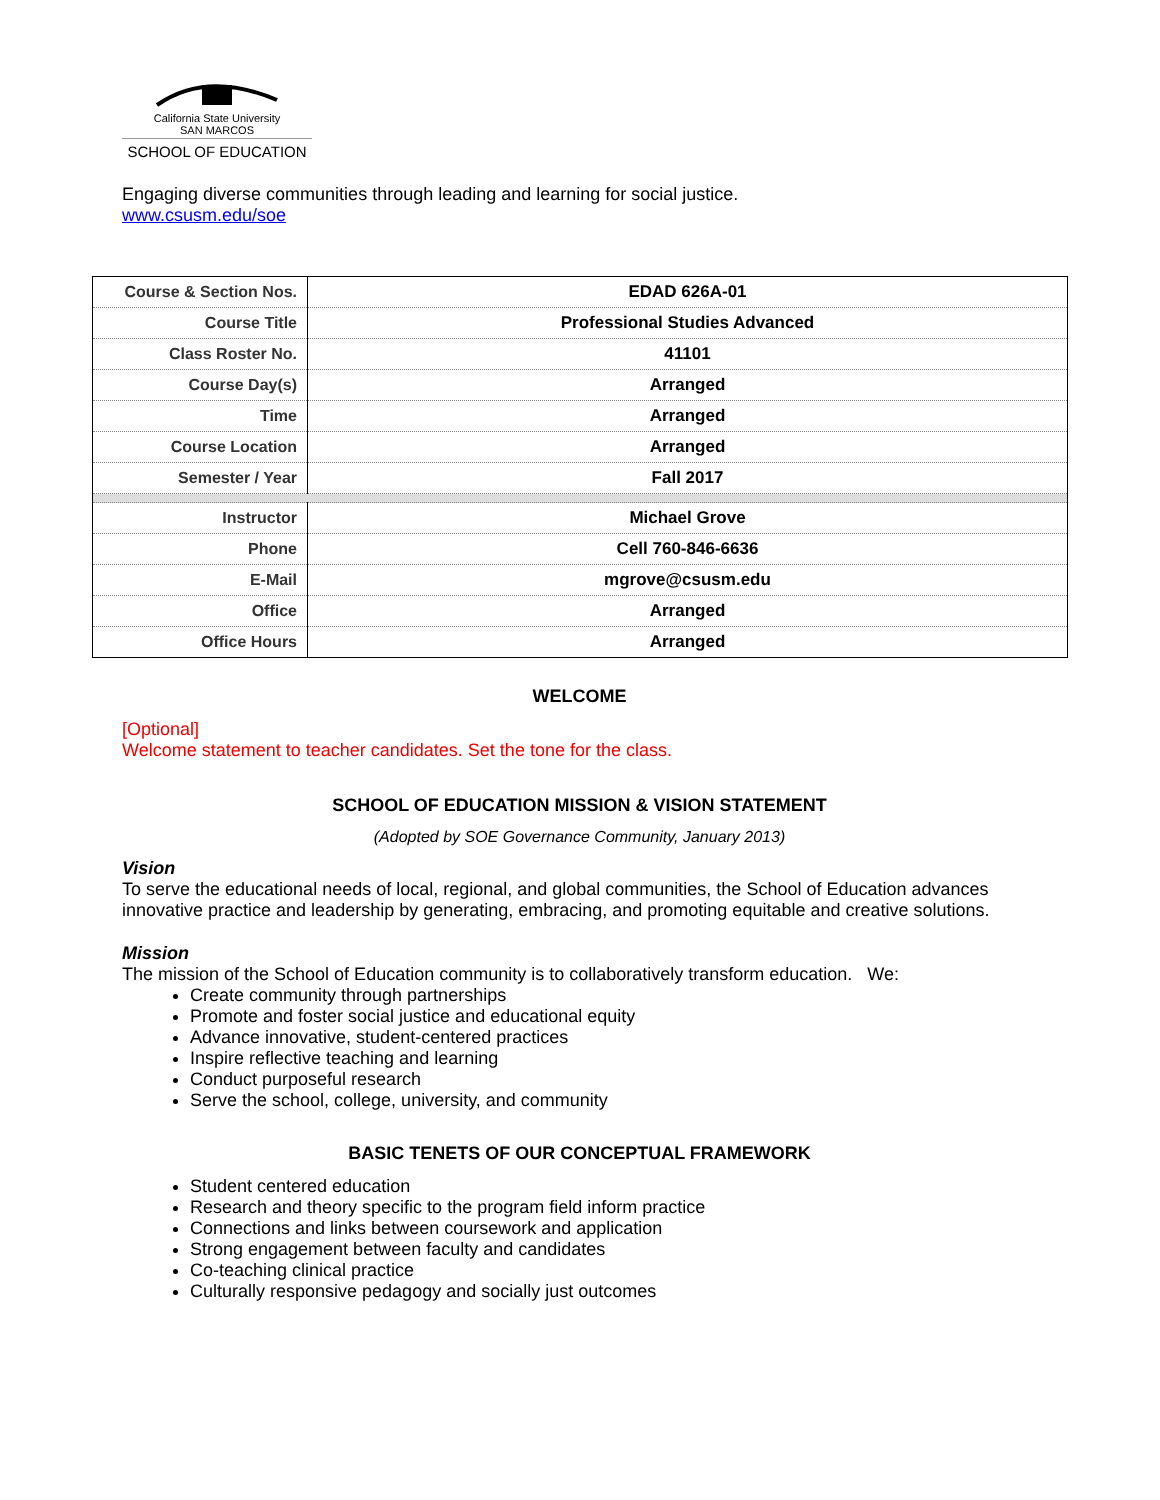California State University
SAN MARCOS
SCHOOL OF EDUCATION
Engaging diverse communities through leading and learning for social justice.
www.csusm.edu/soe
| Course & Section Nos. | EDAD 626A-01 |
| Course Title | Professional Studies Advanced |
| Class Roster No. | 41101 |
| Course Day(s) | Arranged |
| Time | Arranged |
| Course Location | Arranged |
| Semester / Year | Fall 2017 |
| Instructor | Michael Grove |
| Phone | Cell 760-846-6636 |
| E-Mail | mgrove@csusm.edu |
| Office | Arranged |
| Office Hours | Arranged |
WELCOME
[Optional]
Welcome statement to teacher candidates. Set the tone for the class.
SCHOOL OF EDUCATION MISSION & VISION STATEMENT
(Adopted by SOE Governance Community, January 2013)
Vision
To serve the educational needs of local, regional, and global communities, the School of Education advances innovative practice and leadership by generating, embracing, and promoting equitable and creative solutions.
Mission
The mission of the School of Education community is to collaboratively transform education. We:
Create community through partnerships
Promote and foster social justice and educational equity
Advance innovative, student-centered practices
Inspire reflective teaching and learning
Conduct purposeful research
Serve the school, college, university, and community
BASIC TENETS OF OUR CONCEPTUAL FRAMEWORK
Student centered education
Research and theory specific to the program field inform practice
Connections and links between coursework and application
Strong engagement between faculty and candidates
Co-teaching clinical practice
Culturally responsive pedagogy and socially just outcomes